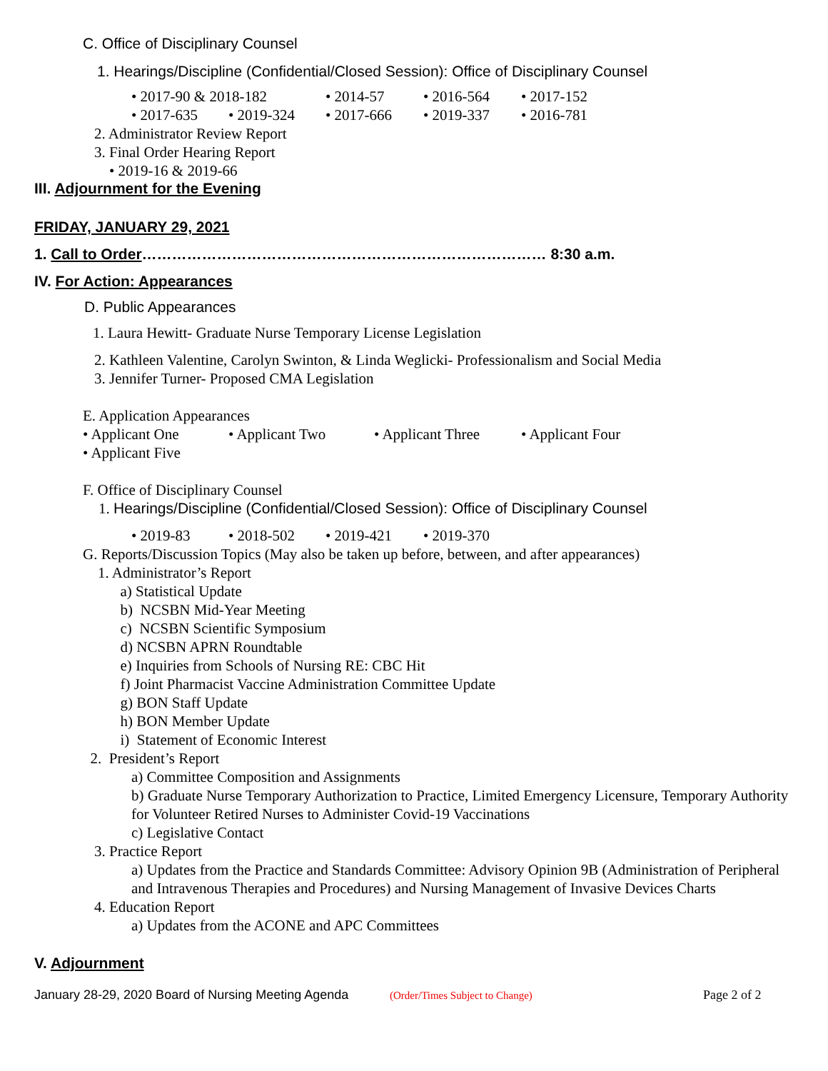C. Office of Disciplinary Counsel
1. Hearings/Discipline (Confidential/Closed Session): Office of Disciplinary Counsel
• 2017-90 & 2018-182 • 2014-57 • 2016-564 • 2017-152
• 2017-635 • 2019-324 • 2017-666 • 2019-337 • 2016-781
2. Administrator Review Report 3. Final Order Hearing Report • 2019-16 & 2019-66
III. Adjournment for the Evening
FRIDAY, JANUARY 29, 2021
1. Call to Order……………………………………………………………………… 8:30 a.m.
IV. For Action: Appearances
D. Public Appearances
1. Laura Hewitt- Graduate Nurse Temporary License Legislation
2. Kathleen Valentine, Carolyn Swinton, & Linda Weglicki- Professionalism and Social Media 3. Jennifer Turner- Proposed CMA Legislation
E. Application Appearances
• Applicant One • Applicant Two • Applicant Three • Applicant Four
• Applicant Five
F. Office of Disciplinary Counsel
1. Hearings/Discipline (Confidential/Closed Session): Office of Disciplinary Counsel
• 2019-83 • 2018-502 • 2019-421 • 2019-370
G. Reports/Discussion Topics (May also be taken up before, between, and after appearances) 1. Administrator’s Report a) Statistical Update b) NCSBN Mid-Year Meeting c) NCSBN Scientific Symposium d) NCSBN APRN Roundtable e) Inquiries from Schools of Nursing RE: CBC Hit f) Joint Pharmacist Vaccine Administration Committee Update g) BON Staff Update h) BON Member Update i) Statement of Economic Interest 2. President’s Report
a) Committee Composition and Assignments
b) Graduate Nurse Temporary Authorization to Practice, Limited Emergency Licensure, Temporary Authority for Volunteer Retired Nurses to Administer Covid-19 Vaccinations
c) Legislative Contact
3. Practice Report
a) Updates from the Practice and Standards Committee: Advisory Opinion 9B (Administration of Peripheral and Intravenous Therapies and Procedures) and Nursing Management of Invasive Devices Charts
4. Education Report
a) Updates from the ACONE and APC Committees
V. Adjournment
January 28-29, 2020 Board of Nursing Meeting Agenda (Order/Times Subject to Change) Page 2 of 2